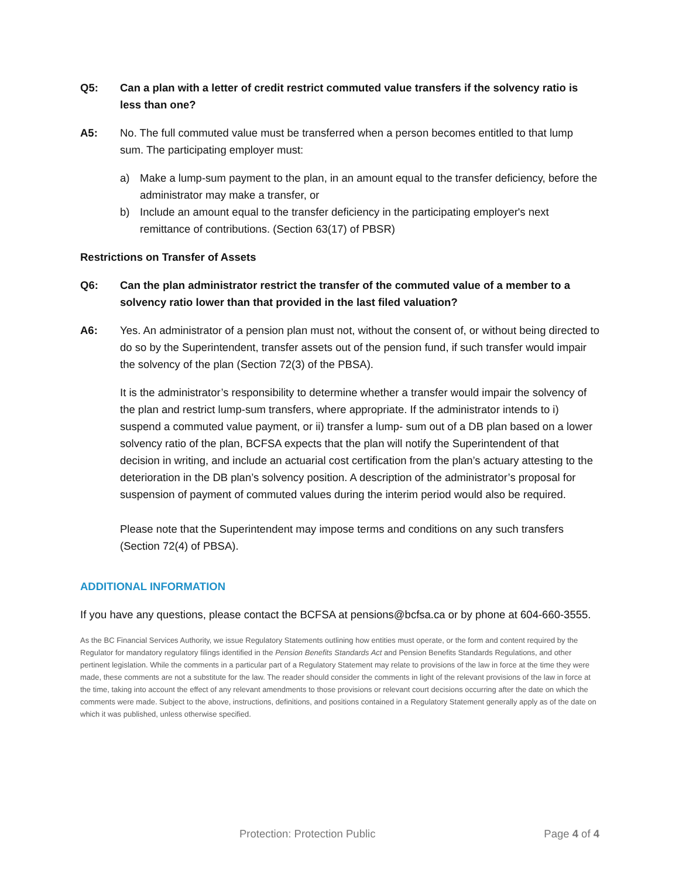Q5: Can a plan with a letter of credit restrict commuted value transfers if the solvency ratio is less than one?
A5: No. The full commuted value must be transferred when a person becomes entitled to that lump sum. The participating employer must:
a) Make a lump-sum payment to the plan, in an amount equal to the transfer deficiency, before the administrator may make a transfer, or
b) Include an amount equal to the transfer deficiency in the participating employer's next remittance of contributions. (Section 63(17) of PBSR)
Restrictions on Transfer of Assets
Q6: Can the plan administrator restrict the transfer of the commuted value of a member to a solvency ratio lower than that provided in the last filed valuation?
A6: Yes. An administrator of a pension plan must not, without the consent of, or without being directed to do so by the Superintendent, transfer assets out of the pension fund, if such transfer would impair the solvency of the plan (Section 72(3) of the PBSA).
It is the administrator’s responsibility to determine whether a transfer would impair the solvency of the plan and restrict lump-sum transfers, where appropriate. If the administrator intends to i) suspend a commuted value payment, or ii) transfer a lump- sum out of a DB plan based on a lower solvency ratio of the plan, BCFSA expects that the plan will notify the Superintendent of that decision in writing, and include an actuarial cost certification from the plan’s actuary attesting to the deterioration in the DB plan’s solvency position. A description of the administrator’s proposal for suspension of payment of commuted values during the interim period would also be required.
Please note that the Superintendent may impose terms and conditions on any such transfers (Section 72(4) of PBSA).
ADDITIONAL INFORMATION
If you have any questions, please contact the BCFSA at pensions@bcfsa.ca or by phone at 604-660-3555.
As the BC Financial Services Authority, we issue Regulatory Statements outlining how entities must operate, or the form and content required by the Regulator for mandatory regulatory filings identified in the Pension Benefits Standards Act and Pension Benefits Standards Regulations, and other pertinent legislation. While the comments in a particular part of a Regulatory Statement may relate to provisions of the law in force at the time they were made, these comments are not a substitute for the law. The reader should consider the comments in light of the relevant provisions of the law in force at the time, taking into account the effect of any relevant amendments to those provisions or relevant court decisions occurring after the date on which the comments were made. Subject to the above, instructions, definitions, and positions contained in a Regulatory Statement generally apply as of the date on which it was published, unless otherwise specified.
Protection: Protection Public Page 4 of 4